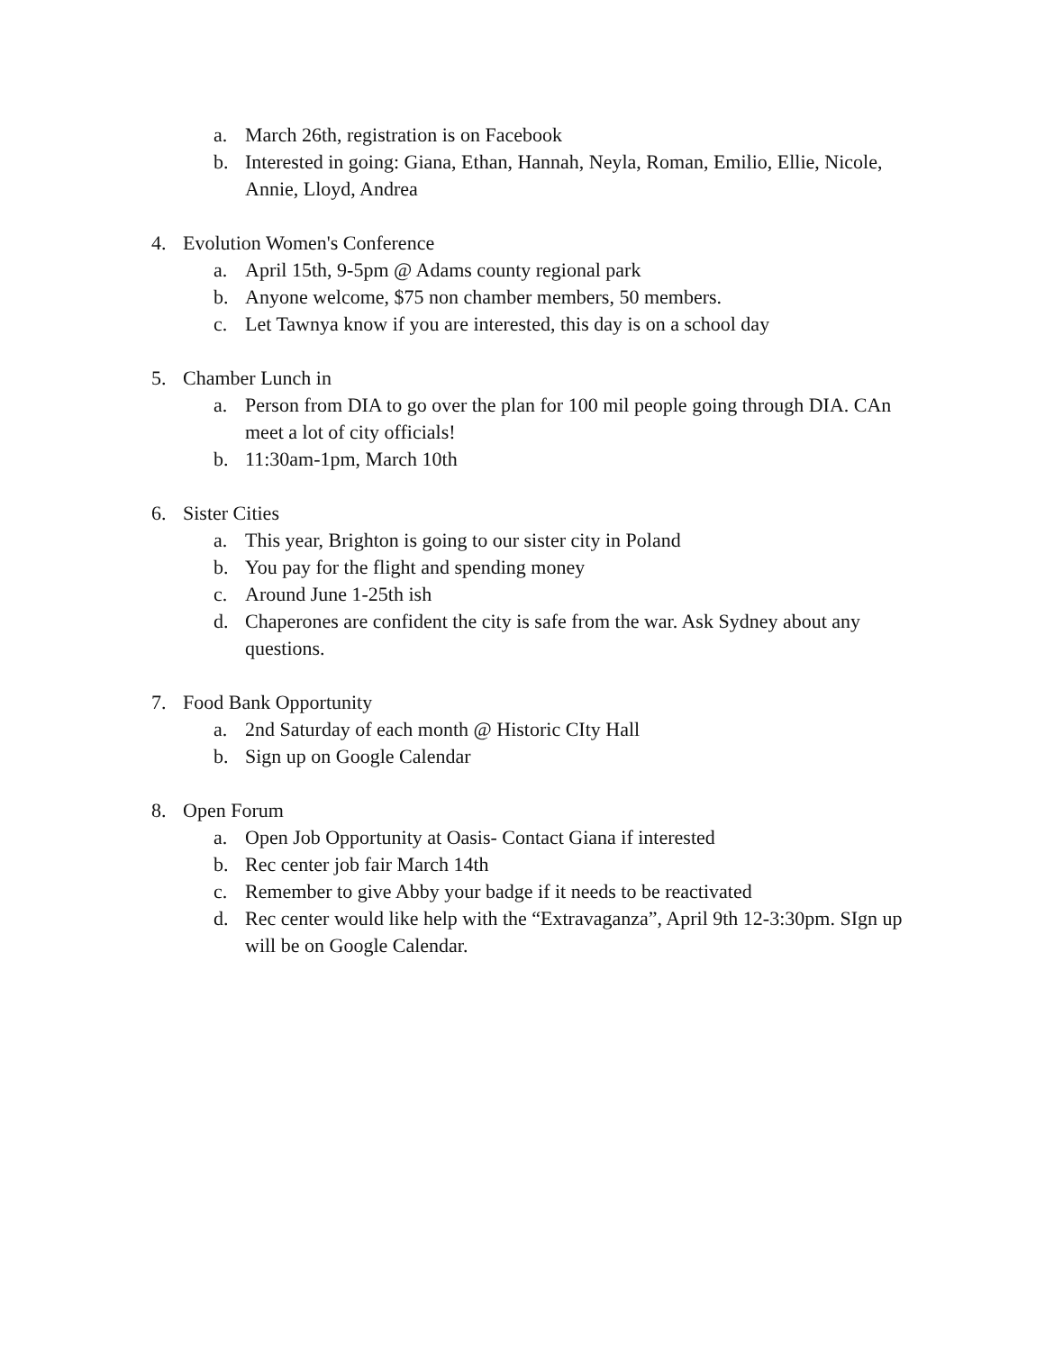a. March 26th, registration is on Facebook
b. Interested in going: Giana, Ethan, Hannah, Neyla, Roman, Emilio, Ellie, Nicole, Annie, Lloyd, Andrea
4. Evolution Women's Conference
a. April 15th, 9-5pm @ Adams county regional park
b. Anyone welcome, $75 non chamber members, 50 members.
c. Let Tawnya know if you are interested, this day is on a school day
5. Chamber Lunch in
a. Person from DIA to go over the plan for 100 mil people going through DIA. CAn meet a lot of city officials!
b. 11:30am-1pm, March 10th
6. Sister Cities
a. This year, Brighton is going to our sister city in Poland
b. You pay for the flight and spending money
c. Around June 1-25th ish
d. Chaperones are confident the city is safe from the war. Ask Sydney about any questions.
7. Food Bank Opportunity
a. 2nd Saturday of each month @ Historic CIty Hall
b. Sign up on Google Calendar
8. Open Forum
a. Open Job Opportunity at Oasis- Contact Giana if interested
b. Rec center job fair March 14th
c. Remember to give Abby your badge if it needs to be reactivated
d. Rec center would like help with the “Extravaganza”, April 9th 12-3:30pm. SIgn up will be on Google Calendar.